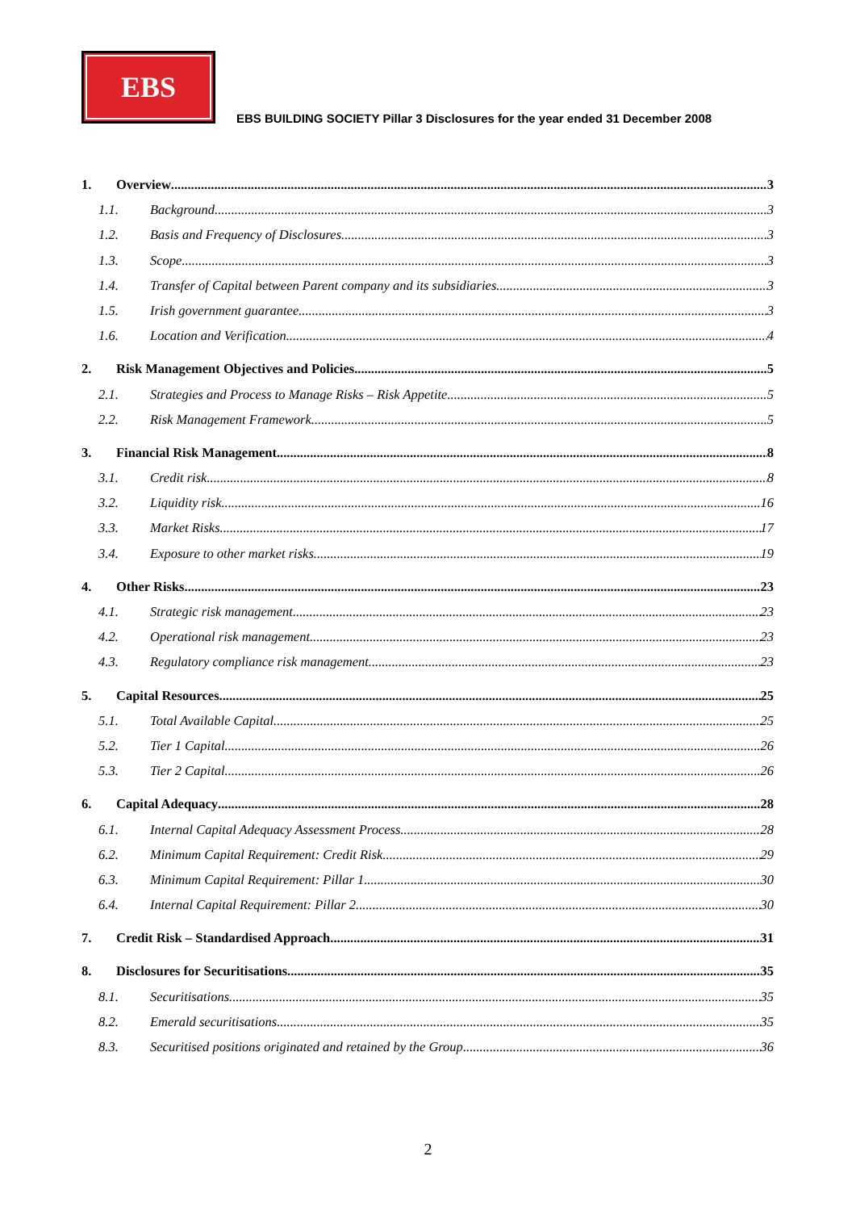EBS
EBS BUILDING SOCIETY Pillar 3 Disclosures for the year ended 31 December 2008
1. Overview 3
1.1. Background 3
1.2. Basis and Frequency of Disclosures 3
1.3. Scope 3
1.4. Transfer of Capital between Parent company and its subsidiaries 3
1.5. Irish government guarantee 3
1.6. Location and Verification 4
2. Risk Management Objectives and Policies 5
2.1. Strategies and Process to Manage Risks – Risk Appetite 5
2.2. Risk Management Framework 5
3. Financial Risk Management 8
3.1. Credit risk 8
3.2. Liquidity risk 16
3.3. Market Risks 17
3.4. Exposure to other market risks 19
4. Other Risks 23
4.1. Strategic risk management 23
4.2. Operational risk management 23
4.3. Regulatory compliance risk management 23
5. Capital Resources 25
5.1. Total Available Capital 25
5.2. Tier 1 Capital 26
5.3. Tier 2 Capital 26
6. Capital Adequacy 28
6.1. Internal Capital Adequacy Assessment Process 28
6.2. Minimum Capital Requirement: Credit Risk 29
6.3. Minimum Capital Requirement: Pillar 1 30
6.4. Internal Capital Requirement: Pillar 2 30
7. Credit Risk – Standardised Approach 31
8. Disclosures for Securitisations 35
8.1. Securitisations 35
8.2. Emerald securitisations 35
8.3. Securitised positions originated and retained by the Group 36
2